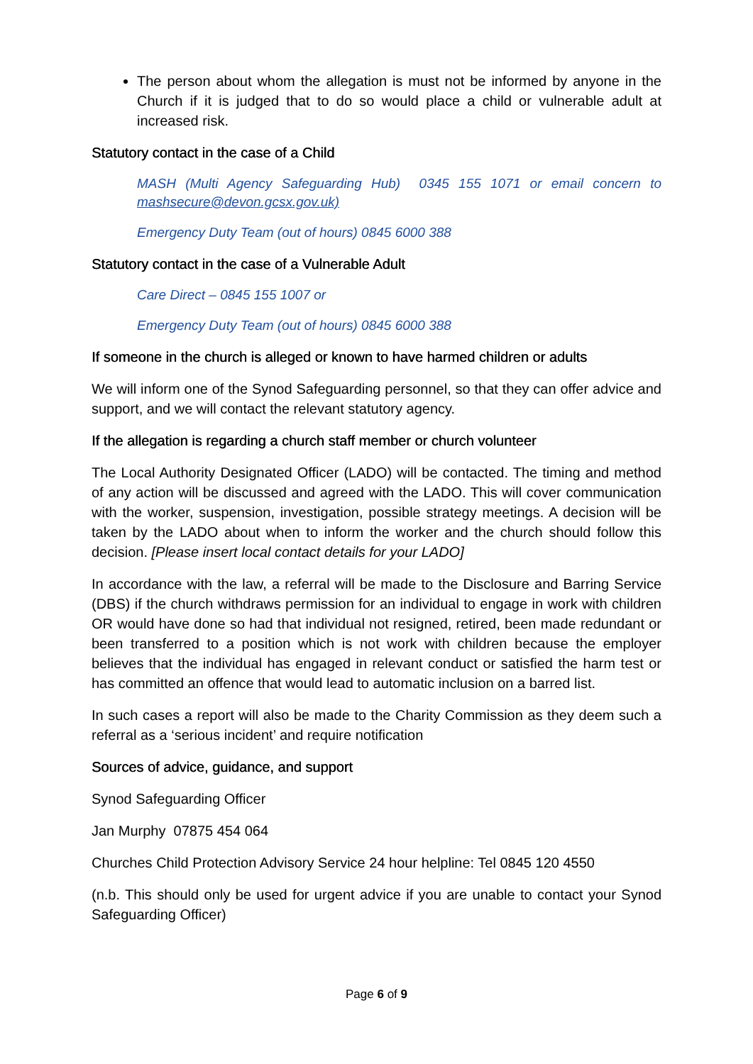The person about whom the allegation is must not be informed by anyone in the Church if it is judged that to do so would place a child or vulnerable adult at increased risk.
Statutory contact in the case of a Child
MASH (Multi Agency Safeguarding Hub) 0345 155 1071 or email concern to mashsecure@devon.gcsx.gov.uk)
Emergency Duty Team (out of hours) 0845 6000 388
Statutory contact in the case of a Vulnerable Adult
Care Direct – 0845 155 1007 or
Emergency Duty Team (out of hours) 0845 6000 388
If someone in the church is alleged or known to have harmed children or adults
We will inform one of the Synod Safeguarding personnel, so that they can offer advice and support, and we will contact the relevant statutory agency.
If the allegation is regarding a church staff member or church volunteer
The Local Authority Designated Officer (LADO) will be contacted. The timing and method of any action will be discussed and agreed with the LADO. This will cover communication with the worker, suspension, investigation, possible strategy meetings. A decision will be taken by the LADO about when to inform the worker and the church should follow this decision. [Please insert local contact details for your LADO]
In accordance with the law, a referral will be made to the Disclosure and Barring Service (DBS) if the church withdraws permission for an individual to engage in work with children OR would have done so had that individual not resigned, retired, been made redundant or been transferred to a position which is not work with children because the employer believes that the individual has engaged in relevant conduct or satisfied the harm test or has committed an offence that would lead to automatic inclusion on a barred list.
In such cases a report will also be made to the Charity Commission as they deem such a referral as a ‘serious incident’ and require notification
Sources of advice, guidance, and support
Synod Safeguarding Officer
Jan Murphy 07875 454 064
Churches Child Protection Advisory Service 24 hour helpline: Tel 0845 120 4550
(n.b. This should only be used for urgent advice if you are unable to contact your Synod Safeguarding Officer)
Page 6 of 9